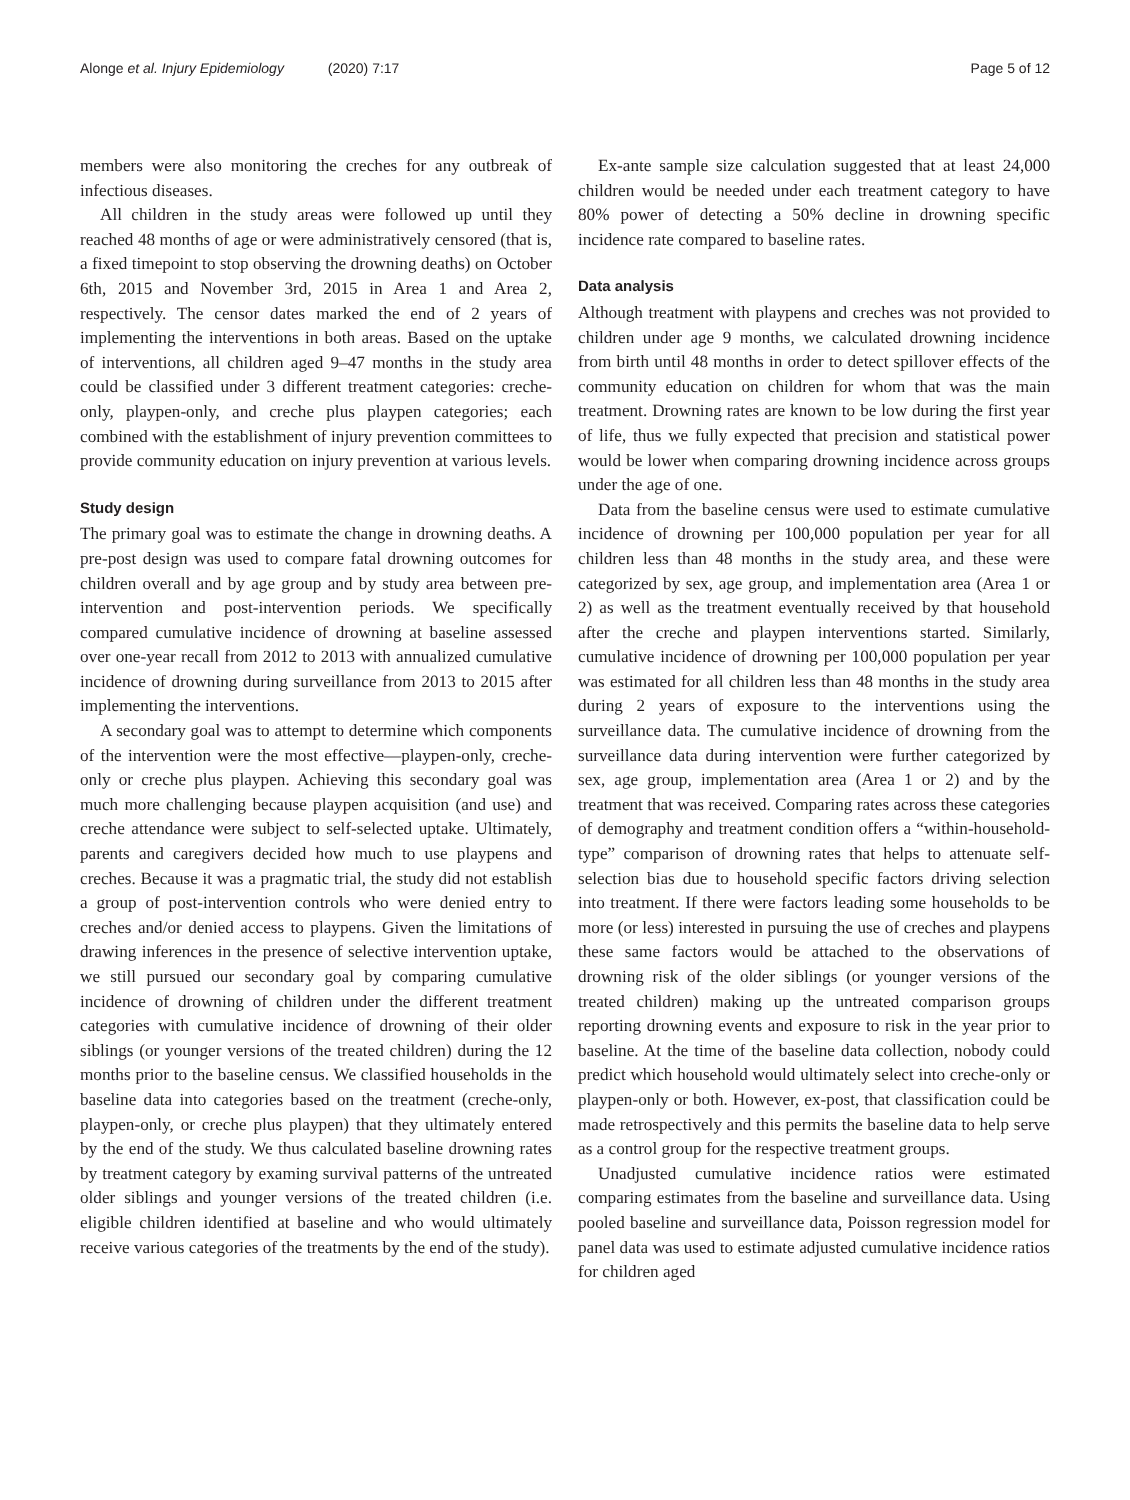Alonge et al. Injury Epidemiology (2020) 7:17
Page 5 of 12
members were also monitoring the creches for any outbreak of infectious diseases.
All children in the study areas were followed up until they reached 48 months of age or were administratively censored (that is, a fixed timepoint to stop observing the drowning deaths) on October 6th, 2015 and November 3rd, 2015 in Area 1 and Area 2, respectively. The censor dates marked the end of 2 years of implementing the interventions in both areas. Based on the uptake of interventions, all children aged 9–47 months in the study area could be classified under 3 different treatment categories: creche-only, playpen-only, and creche plus playpen categories; each combined with the establishment of injury prevention committees to provide community education on injury prevention at various levels.
Study design
The primary goal was to estimate the change in drowning deaths. A pre-post design was used to compare fatal drowning outcomes for children overall and by age group and by study area between pre-intervention and post-intervention periods. We specifically compared cumulative incidence of drowning at baseline assessed over one-year recall from 2012 to 2013 with annualized cumulative incidence of drowning during surveillance from 2013 to 2015 after implementing the interventions.
A secondary goal was to attempt to determine which components of the intervention were the most effective—playpen-only, creche-only or creche plus playpen. Achieving this secondary goal was much more challenging because playpen acquisition (and use) and creche attendance were subject to self-selected uptake. Ultimately, parents and caregivers decided how much to use playpens and creches. Because it was a pragmatic trial, the study did not establish a group of post-intervention controls who were denied entry to creches and/or denied access to playpens. Given the limitations of drawing inferences in the presence of selective intervention uptake, we still pursued our secondary goal by comparing cumulative incidence of drowning of children under the different treatment categories with cumulative incidence of drowning of their older siblings (or younger versions of the treated children) during the 12 months prior to the baseline census. We classified households in the baseline data into categories based on the treatment (creche-only, playpen-only, or creche plus playpen) that they ultimately entered by the end of the study. We thus calculated baseline drowning rates by treatment category by examing survival patterns of the untreated older siblings and younger versions of the treated children (i.e. eligible children identified at baseline and who would ultimately receive various categories of the treatments by the end of the study).
Ex-ante sample size calculation suggested that at least 24,000 children would be needed under each treatment category to have 80% power of detecting a 50% decline in drowning specific incidence rate compared to baseline rates.
Data analysis
Although treatment with playpens and creches was not provided to children under age 9 months, we calculated drowning incidence from birth until 48 months in order to detect spillover effects of the community education on children for whom that was the main treatment. Drowning rates are known to be low during the first year of life, thus we fully expected that precision and statistical power would be lower when comparing drowning incidence across groups under the age of one.
Data from the baseline census were used to estimate cumulative incidence of drowning per 100,000 population per year for all children less than 48 months in the study area, and these were categorized by sex, age group, and implementation area (Area 1 or 2) as well as the treatment eventually received by that household after the creche and playpen interventions started. Similarly, cumulative incidence of drowning per 100,000 population per year was estimated for all children less than 48 months in the study area during 2 years of exposure to the interventions using the surveillance data. The cumulative incidence of drowning from the surveillance data during intervention were further categorized by sex, age group, implementation area (Area 1 or 2) and by the treatment that was received. Comparing rates across these categories of demography and treatment condition offers a “within-household-type” comparison of drowning rates that helps to attenuate self-selection bias due to household specific factors driving selection into treatment. If there were factors leading some households to be more (or less) interested in pursuing the use of creches and playpens these same factors would be attached to the observations of drowning risk of the older siblings (or younger versions of the treated children) making up the untreated comparison groups reporting drowning events and exposure to risk in the year prior to baseline. At the time of the baseline data collection, nobody could predict which household would ultimately select into creche-only or playpen-only or both. However, ex-post, that classification could be made retrospectively and this permits the baseline data to help serve as a control group for the respective treatment groups.
Unadjusted cumulative incidence ratios were estimated comparing estimates from the baseline and surveillance data. Using pooled baseline and surveillance data, Poisson regression model for panel data was used to estimate adjusted cumulative incidence ratios for children aged